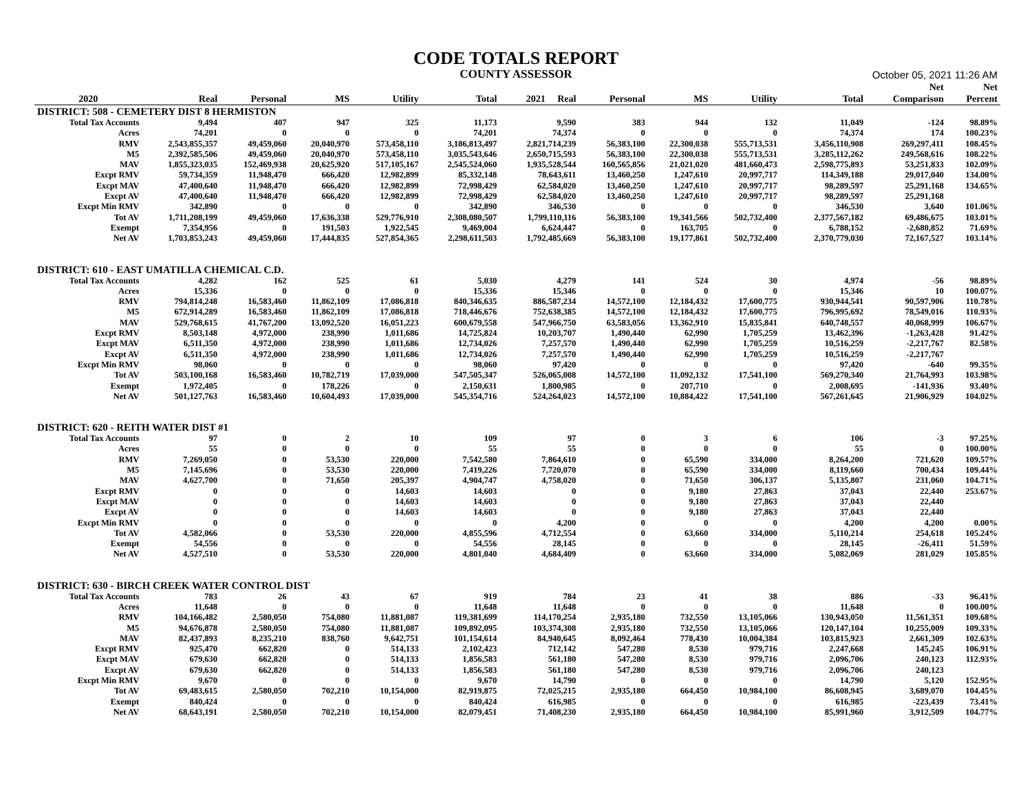CODE TOTALS REPORT
COUNTY ASSESSOR October 05, 2021 11:26 AM
| | | | | | | | | | | | | Net | Net |
| --- | --- | --- | --- | --- | --- | --- | --- | --- | --- | --- | --- | --- | --- |
| 2020 | Real | Personal | MS | Utility | Total | 2021 Real | Personal | MS | Utility | | Total | Comparison | Percent |
| DISTRICT: 508 - CEMETERY DIST 8 HERMISTON | | | | | | | | | | | | | |
| Total Tax Accounts | 9,494 | 407 | 947 | 325 | 11,173 | 9,590 | 383 | 944 | 132 | | 11,049 | -124 | 98.89% |
| Acres | 74,201 | 0 | 0 | 0 | 74,201 | 74,374 | 0 | 0 | 0 | | 74,374 | 174 | 100.23% |
| RMV | 2,543,855,357 | 49,459,060 | 20,040,970 | 573,458,110 | 3,186,813,497 | 2,821,714,239 | 56,383,100 | 22,300,038 | 555,713,531 | | 3,456,110,908 | 269,297,411 | 108.45% |
| M5 | 2,392,585,506 | 49,459,060 | 20,040,970 | 573,458,110 | 3,035,543,646 | 2,650,715,593 | 56,383,100 | 22,300,038 | 555,713,531 | | 3,285,112,262 | 249,568,616 | 108.22% |
| MAV | 1,855,323,035 | 152,469,938 | 20,625,920 | 517,105,167 | 2,545,524,060 | 1,935,528,544 | 160,565,856 | 21,021,020 | 481,660,473 | | 2,598,775,893 | 53,251,833 | 102.09% |
| Excpt RMV | 59,734,359 | 11,948,470 | 666,420 | 12,982,899 | 85,332,148 | 78,643,611 | 13,460,250 | 1,247,610 | 20,997,717 | | 114,349,188 | 29,017,040 | 134.00% |
| Excpt MAV | 47,400,640 | 11,948,470 | 666,420 | 12,982,899 | 72,998,429 | 62,584,020 | 13,460,250 | 1,247,610 | 20,997,717 | | 98,289,597 | 25,291,168 | 134.65% |
| Excpt AV | 47,400,640 | 11,948,470 | 666,420 | 12,982,899 | 72,998,429 | 62,584,020 | 13,460,250 | 1,247,610 | 20,997,717 | | 98,289,597 | 25,291,168 | |
| Excpt Min RMV | 342,890 | 0 | 0 | 0 | 342,890 | 346,530 | 0 | 0 | 0 | | 346,530 | 3,640 | 101.06% |
| Tot AV | 1,711,208,199 | 49,459,060 | 17,636,338 | 529,776,910 | 2,308,080,507 | 1,799,110,116 | 56,383,100 | 19,341,566 | 502,732,400 | | 2,377,567,182 | 69,486,675 | 103.01% |
| Exempt | 7,354,956 | 0 | 191,503 | 1,922,545 | 9,469,004 | 6,624,447 | 0 | 163,705 | 0 | | 6,788,152 | -2,680,852 | 71.69% |
| Net AV | 1,703,853,243 | 49,459,060 | 17,444,835 | 527,854,365 | 2,298,611,503 | 1,792,485,669 | 56,383,100 | 19,177,861 | 502,732,400 | | 2,370,779,030 | 72,167,527 | 103.14% |
| DISTRICT: 610 - EAST UMATILLA CHEMICAL C.D. | | | | | | | | | | | | | |
| Total Tax Accounts | 4,282 | 162 | 525 | 61 | 5,030 | 4,279 | 141 | 524 | 30 | | 4,974 | -56 | 98.89% |
| Acres | 15,336 | 0 | 0 | 0 | 15,336 | 15,346 | 0 | 0 | 0 | | 15,346 | 10 | 100.07% |
| RMV | 794,814,248 | 16,583,460 | 11,862,109 | 17,086,818 | 840,346,635 | 886,587,234 | 14,572,100 | 12,184,432 | 17,600,775 | | 930,944,541 | 90,597,906 | 110.78% |
| M5 | 672,914,289 | 16,583,460 | 11,862,109 | 17,086,818 | 718,446,676 | 752,638,385 | 14,572,100 | 12,184,432 | 17,600,775 | | 796,995,692 | 78,549,016 | 110.93% |
| MAV | 529,768,615 | 41,767,200 | 13,092,520 | 16,051,223 | 600,679,558 | 547,966,750 | 63,583,056 | 13,362,910 | 15,835,841 | | 640,748,557 | 40,068,999 | 106.67% |
| Excpt RMV | 8,503,148 | 4,972,000 | 238,990 | 1,011,686 | 14,725,824 | 10,203,707 | 1,490,440 | 62,990 | 1,705,259 | | 13,462,396 | -1,263,428 | 91.42% |
| Excpt MAV | 6,511,350 | 4,972,000 | 238,990 | 1,011,686 | 12,734,026 | 7,257,570 | 1,490,440 | 62,990 | 1,705,259 | | 10,516,259 | -2,217,767 | 82.58% |
| Excpt AV | 6,511,350 | 4,972,000 | 238,990 | 1,011,686 | 12,734,026 | 7,257,570 | 1,490,440 | 62,990 | 1,705,259 | | 10,516,259 | -2,217,767 | |
| Excpt Min RMV | 98,060 | 0 | 0 | 0 | 98,060 | 97,420 | 0 | 0 | 0 | | 97,420 | -640 | 99.35% |
| Tot AV | 503,100,168 | 16,583,460 | 10,782,719 | 17,039,000 | 547,505,347 | 526,065,008 | 14,572,100 | 11,092,132 | 17,541,100 | | 569,270,340 | 21,764,993 | 103.98% |
| Exempt | 1,972,405 | 0 | 178,226 | 0 | 2,150,631 | 1,800,985 | 0 | 207,710 | 0 | | 2,008,695 | -141,936 | 93.40% |
| Net AV | 501,127,763 | 16,583,460 | 10,604,493 | 17,039,000 | 545,354,716 | 524,264,023 | 14,572,100 | 10,884,422 | 17,541,100 | | 567,261,645 | 21,906,929 | 104.02% |
| DISTRICT: 620 - REITH WATER DIST #1 | | | | | | | | | | | | | |
| Total Tax Accounts | 97 | 0 | 2 | 10 | 109 | 97 | 0 | 3 | 6 | | 106 | -3 | 97.25% |
| Acres | 55 | 0 | 0 | 0 | 55 | 55 | 0 | 0 | 0 | | 55 | 0 | 100.00% |
| RMV | 7,269,050 | 0 | 53,530 | 220,000 | 7,542,580 | 7,864,610 | 0 | 65,590 | 334,000 | | 8,264,200 | 721,620 | 109.57% |
| M5 | 7,145,696 | 0 | 53,530 | 220,000 | 7,419,226 | 7,720,070 | 0 | 65,590 | 334,000 | | 8,119,660 | 700,434 | 109.44% |
| MAV | 4,627,700 | 0 | 71,650 | 205,397 | 4,904,747 | 4,758,020 | 0 | 71,650 | 306,137 | | 5,135,807 | 231,060 | 104.71% |
| Excpt RMV | 0 | 0 | 0 | 14,603 | 14,603 | 0 | 0 | 9,180 | 27,863 | | 37,043 | 22,440 | 253.67% |
| Excpt MAV | 0 | 0 | 0 | 14,603 | 14,603 | 0 | 0 | 9,180 | 27,863 | | 37,043 | 22,440 | |
| Excpt AV | 0 | 0 | 0 | 14,603 | 14,603 | 0 | 0 | 9,180 | 27,863 | | 37,043 | 22,440 | |
| Excpt Min RMV | 0 | 0 | 0 | 0 | 0 | 4,200 | 0 | 0 | 0 | | 4,200 | 4,200 | 0.00% |
| Tot AV | 4,582,066 | 0 | 53,530 | 220,000 | 4,855,596 | 4,712,554 | 0 | 63,660 | 334,000 | | 5,110,214 | 254,618 | 105.24% |
| Exempt | 54,556 | 0 | 0 | 0 | 54,556 | 28,145 | 0 | 0 | 0 | | 28,145 | -26,411 | 51.59% |
| Net AV | 4,527,510 | 0 | 53,530 | 220,000 | 4,801,040 | 4,684,409 | 0 | 63,660 | 334,000 | | 5,082,069 | 281,029 | 105.85% |
| DISTRICT: 630 - BIRCH CREEK WATER CONTROL DIST | | | | | | | | | | | | | |
| Total Tax Accounts | 783 | 26 | 43 | 67 | 919 | 784 | 23 | 41 | 38 | | 886 | -33 | 96.41% |
| Acres | 11,648 | 0 | 0 | 0 | 11,648 | 11,648 | 0 | 0 | 0 | | 11,648 | 0 | 100.00% |
| RMV | 104,166,482 | 2,580,050 | 754,080 | 11,881,087 | 119,381,699 | 114,170,254 | 2,935,180 | 732,550 | 13,105,066 | | 130,943,050 | 11,561,351 | 109.68% |
| M5 | 94,676,878 | 2,580,050 | 754,080 | 11,881,087 | 109,892,095 | 103,374,308 | 2,935,180 | 732,550 | 13,105,066 | | 120,147,104 | 10,255,009 | 109.33% |
| MAV | 82,437,893 | 8,235,210 | 838,760 | 9,642,751 | 101,154,614 | 84,940,645 | 8,092,464 | 778,430 | 10,004,384 | | 103,815,923 | 2,661,309 | 102.63% |
| Excpt RMV | 925,470 | 662,820 | 0 | 514,133 | 2,102,423 | 712,142 | 547,280 | 8,530 | 979,716 | | 2,247,668 | 145,245 | 106.91% |
| Excpt MAV | 679,630 | 662,820 | 0 | 514,133 | 1,856,583 | 561,180 | 547,280 | 8,530 | 979,716 | | 2,096,706 | 240,123 | 112.93% |
| Excpt AV | 679,630 | 662,820 | 0 | 514,133 | 1,856,583 | 561,180 | 547,280 | 8,530 | 979,716 | | 2,096,706 | 240,123 | |
| Excpt Min RMV | 9,670 | 0 | 0 | 0 | 9,670 | 14,790 | 0 | 0 | 0 | | 14,790 | 5,120 | 152.95% |
| Tot AV | 69,483,615 | 2,580,050 | 702,210 | 10,154,000 | 82,919,875 | 72,025,215 | 2,935,180 | 664,450 | 10,984,100 | | 86,608,945 | 3,689,070 | 104.45% |
| Exempt | 840,424 | 0 | 0 | 0 | 840,424 | 616,985 | 0 | 0 | 0 | | 616,985 | -223,439 | 73.41% |
| Net AV | 68,643,191 | 2,580,050 | 702,210 | 10,154,000 | 82,079,451 | 71,408,230 | 2,935,180 | 664,450 | 10,984,100 | | 85,991,960 | 3,912,509 | 104.77% |